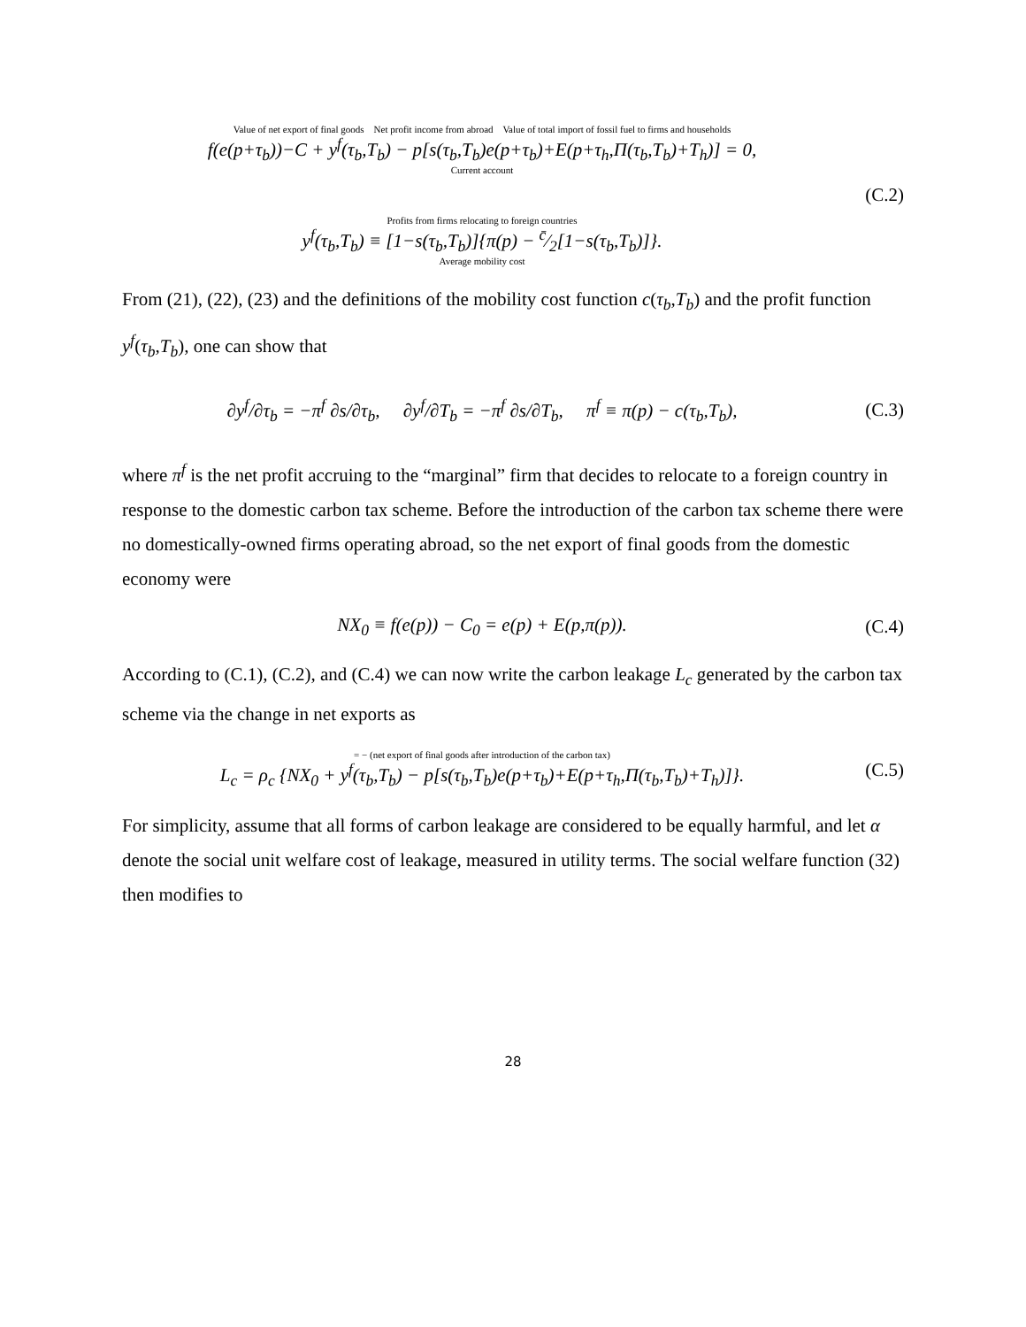Value of net export of final goods Net profit income from abroad Value of total import of fossil fuel to firms and households
f(e(p+τ<sub>b</sub>))−C + y<sup>f</sup>(τ<sub>b</sub>,T<sub>b</sub>) − p[s(τ<sub>b</sub>,T<sub>b</sub>)e(p+τ<sub>b</sub>)+E(p+τ<sub>h</sub>,Π(τ<sub>b</sub>,T<sub>b</sub>)+T<sub>h</sub>)] = 0,
Current account
(C.2)
Profits from firms relocating to foreign countries
y<sup>f</sup>(τ<sub>b</sub>,T<sub>b</sub>) ≡ [1−s(τ<sub>b</sub>,T<sub>b</sub>)]{π(p) − c̄⁄2[1−s(τ<sub>b</sub>,T<sub>b</sub>)]}.
Average mobility cost
From (21), (22), (23) and the definitions of the mobility cost function c(τ<sub>b</sub>,T<sub>b</sub>) and the profit function y<sup>f</sup>(τ<sub>b</sub>,T<sub>b</sub>), one can show that
∂y<sup>f</sup>/∂τ<sub>b</sub> = −π<sup>f</sup> ∂s/∂τ<sub>b</sub>, ∂y<sup>f</sup>/∂T<sub>b</sub> = −π<sup>f</sup> ∂s/∂T<sub>b</sub>, π<sup>f</sup> ≡ π(p) − c(τ<sub>b</sub>,T<sub>b</sub>),
(C.3)
where π<sup>f</sup> is the net profit accruing to the “marginal” firm that decides to relocate to a foreign country in response to the domestic carbon tax scheme. Before the introduction of the carbon tax scheme there were no domestically-owned firms operating abroad, so the net export of final goods from the domestic economy were
NX<sub>0</sub> ≡ f(e(p)) − C<sub>0</sub> = e(p) + E(p,π(p)).
(C.4)
According to (C.1), (C.2), and (C.4) we can now write the carbon leakage L<sub>c</sub> generated by the carbon tax scheme via the change in net exports as
= − (net export of final goods after introduction of the carbon tax)
L<sub>c</sub> = ρ<sub>c</sub> {NX<sub>0</sub> + y<sup>f</sup>(τ<sub>b</sub>,T<sub>b</sub>) − p[s(τ<sub>b</sub>,T<sub>b</sub>)e(p+τ<sub>b</sub>)+E(p+τ<sub>h</sub>,Π(τ<sub>b</sub>,T<sub>b</sub>)+T<sub>h</sub>)]}.
(C.5)
For simplicity, assume that all forms of carbon leakage are considered to be equally harmful, and let α denote the social unit welfare cost of leakage, measured in utility terms. The social welfare function (32) then modifies to
28